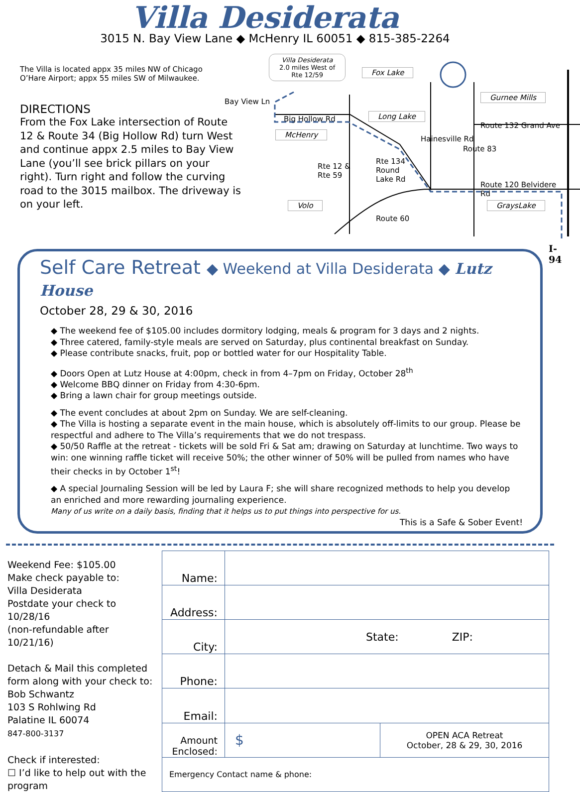Villa Desiderata
3015 N. Bay View Lane ◆ McHenry IL 60051 ◆ 815-385-2264
The Villa is located appx 35 miles NW of Chicago
O’Hare Airport; appx 55 miles SW of Milwaukee.
DIRECTIONS
From the Fox Lake intersection of Route 12 & Route 34 (Big Hollow Rd) turn West and continue appx 2.5 miles to Bay View Lane (you’ll see brick pillars on your right). Turn right and follow the curving road to the 3015 mailbox. The driveway is on your left.
Villa Desiderata
2.0 miles West of
Rte 12/59 Fox Lake
Gurnee Mills
Bay View Ln
Big Hollow Rd Long Lake
Route 132 Grand Ave
McHenry
Rte 12 &
Rte 59
Rte 134
Round
Lake Rd
Hainesville Rd
Route 83
Route 120 Belvidere Rd
Volo GraysLake
Route 60
I-94
Self Care Retreat ◆ Weekend at Villa Desiderata ◆ Lutz House
October 28, 29 & 30, 2016
◆ The weekend fee of $105.00 includes dormitory lodging, meals & program for 3 days and 2 nights.
◆ Three catered, family-style meals are served on Saturday, plus continental breakfast on Sunday.
◆ Please contribute snacks, fruit, pop or bottled water for our Hospitality Table.
◆ Doors Open at Lutz House at 4:00pm, check in from 4–7pm on Friday, October 28<sup>th</sup>
◆ Welcome BBQ dinner on Friday from 4:30-6pm.
◆ Bring a lawn chair for group meetings outside.
◆ The event concludes at about 2pm on Sunday. We are self-cleaning.
◆ The Villa is hosting a separate event in the main house, which is absolutely off-limits to our group. Please be respectful and adhere to The Villa’s requirements that we do not trespass.
◆ 50/50 Raffle at the retreat - tickets will be sold Fri & Sat am; drawing on Saturday at lunchtime. Two ways to win: one winning raffle ticket will receive 50%; the other winner of 50% will be pulled from names who have their checks in by October 1<sup>st</sup>!
◆ A special Journaling Session will be led by Laura F; she will share recognized methods to help you develop an enriched and more rewarding journaling experience.
Many of us write on a daily basis, finding that it helps us to put things into perspective for us.
This is a Safe & Sober Event!
Weekend Fee: $105.00
Make check payable to:
Villa Desiderata
Postdate your check to 10/28/16
(non-refundable after 10/21/16)
Detach & Mail this completed form along with your check to:
Bob Schwantz
103 S Rohlwing Rd
Palatine IL 60074
847-800-3137
Check if interested:
☐ I’d like to help out with the program
| Name: | | |
| Address: | | |
| City: | State: ZIP: | |
| Phone: | | |
| Email: | | |
| Amount Enclosed: | $ | OPEN ACA Retreat October, 28 & 29, 30, 2016 |
| Emergency Contact name & phone: | | |